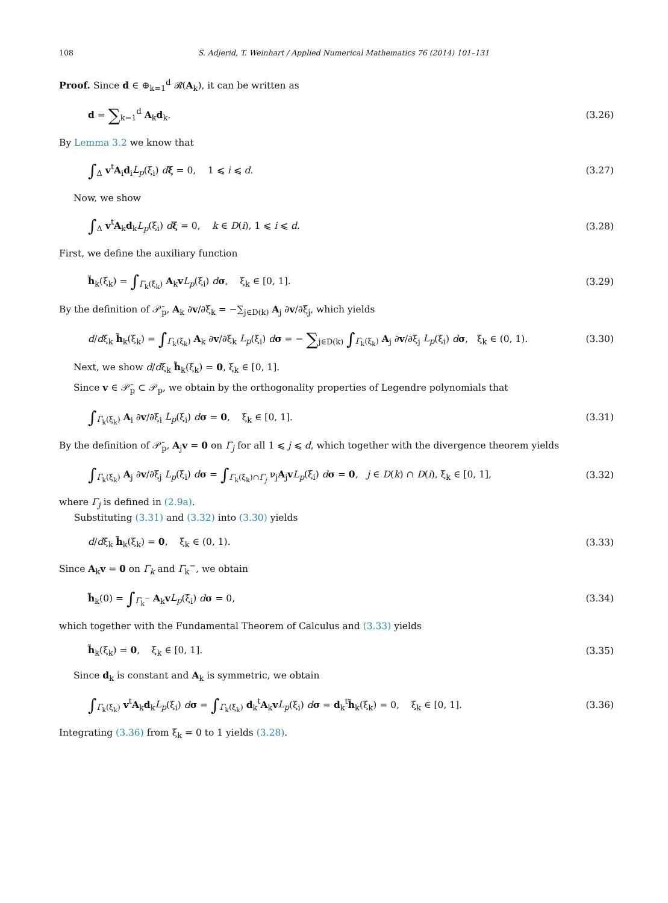108 S. Adjerid, T. Weinhart / Applied Numerical Mathematics 76 (2014) 101–131
Proof. Since d ∈ ⊕<sub>k=1</sub><sup>d</sup> 𝓡(A<sub>k</sub>), it can be written as
d = ∑<sub>k=1</sub><sup>d</sup> A<sub>k</sub>d<sub>k</sub>. (3.26)
By Lemma 3.2 we know that
∫<sub>Δ</sub> v<sup>t</sup>A<sub>i</sub>d<sub>i</sub>L<sub>p</sub>(ξ<sub>i</sub>) dξ = 0, 1 ⩽ i ⩽ d. (3.27)
Now, we show
∫<sub>Δ</sub> v<sup>t</sup>A<sub>k</sub>d<sub>k</sub>L<sub>p</sub>(ξ<sub>i</sub>) dξ = 0, k ∈ D(i), 1 ⩽ i ⩽ d. (3.28)
First, we define the auxiliary function
h̃<sub>k</sub>(ξ<sub>k</sub>) = ∫<sub>Γ<sub>k</sub>(ξ<sub>k</sub>)</sub> A<sub>k</sub>vL<sub>p</sub>(ξ<sub>i</sub>) dσ, ξ<sub>k</sub> ∈ [0, 1]. (3.29)
By the definition of 𝒫̄<sub>p</sub>, A<sub>k</sub> ∂v/∂ξ<sub>k</sub> = −∑<sub>j∈D(k)</sub> A<sub>j</sub> ∂v/∂ξ<sub>j</sub>, which yields
d/dξ<sub>k</sub> h̃<sub>k</sub>(ξ<sub>k</sub>) = ∫<sub>Γ<sub>k</sub>(ξ<sub>k</sub>)</sub> A<sub>k</sub> ∂v/∂ξ<sub>k</sub> L<sub>p</sub>(ξ<sub>i</sub>) dσ = − ∑<sub>j∈D(k)</sub> ∫<sub>Γ<sub>k</sub>(ξ<sub>k</sub>)</sub> A<sub>j</sub> ∂v/∂ξ<sub>j</sub> L<sub>p</sub>(ξ<sub>i</sub>) dσ, ξ<sub>k</sub> ∈ (0, 1). (3.30)
Next, we show d/dξ<sub>k</sub> h̃<sub>k</sub>(ξ<sub>k</sub>) = 0, ξ<sub>k</sub> ∈ [0, 1].
Since v ∈ 𝒫̄<sub>p</sub> ⊂ 𝒫<sub>p</sub>, we obtain by the orthogonality properties of Legendre polynomials that
∫<sub>Γ<sub>k</sub>(ξ<sub>k</sub>)</sub> A<sub>i</sub> ∂v/∂ξ<sub>i</sub> L<sub>p</sub>(ξ<sub>i</sub>) dσ = 0, ξ<sub>k</sub> ∈ [0, 1]. (3.31)
By the definition of 𝒫̄<sub>p</sub>, A<sub>j</sub>v = 0 on Γ<sub>j</sub> for all 1 ⩽ j ⩽ d, which together with the divergence theorem yields
∫<sub>Γ<sub>k</sub>(ξ<sub>k</sub>)</sub> A<sub>j</sub> ∂v/∂ξ<sub>j</sub> L<sub>p</sub>(ξ<sub>i</sub>) dσ = ∫<sub>Γ<sub>k</sub>(ξ<sub>k</sub>)∩Γ<sub>j</sub></sub> ν<sub>j</sub>A<sub>j</sub>vL<sub>p</sub>(ξ<sub>i</sub>) dσ = 0, j ∈ D(k) ∩ D(i), ξ<sub>k</sub> ∈ [0, 1], (3.32)
where Γ<sub>j</sub> is defined in (2.9a).
Substituting (3.31) and (3.32) into (3.30) yields
d/dξ<sub>k</sub> h̃<sub>k</sub>(ξ<sub>k</sub>) = 0, ξ<sub>k</sub> ∈ (0, 1). (3.33)
Since A<sub>k</sub>v = 0 on Γ<sub>k</sub> and Γ<sub>k</sub><sup>−</sup>, we obtain
h̃<sub>k</sub>(0) = ∫<sub>Γ<sub>k</sub><sup>−</sup></sub> A<sub>k</sub>vL<sub>p</sub>(ξ<sub>i</sub>) dσ = 0, (3.34)
which together with the Fundamental Theorem of Calculus and (3.33) yields
h̃<sub>k</sub>(ξ<sub>k</sub>) = 0, ξ<sub>k</sub> ∈ [0, 1]. (3.35)
Since d<sub>k</sub> is constant and A<sub>k</sub> is symmetric, we obtain
∫<sub>Γ<sub>k</sub>(ξ<sub>k</sub>)</sub> v<sup>t</sup>A<sub>k</sub>d<sub>k</sub>L<sub>p</sub>(ξ<sub>i</sub>) dσ = ∫<sub>Γ<sub>k</sub>(ξ<sub>k</sub>)</sub> d<sub>k</sub><sup>t</sup>A<sub>k</sub>vL<sub>p</sub>(ξ<sub>i</sub>) dσ = d<sub>k</sub><sup>t</sup>h̃<sub>k</sub>(ξ<sub>k</sub>) = 0, ξ<sub>k</sub> ∈ [0, 1]. (3.36)
Integrating (3.36) from ξ<sub>k</sub> = 0 to 1 yields (3.28).